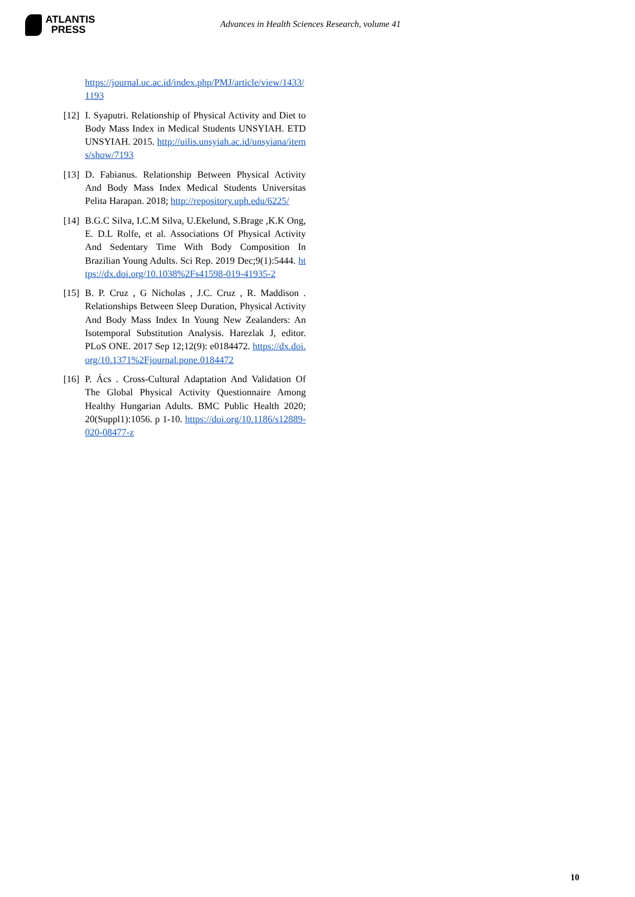ATLANTIS
PRESS
Advances in Health Sciences Research, volume 41
https://journal.uc.ac.id/index.php/PMJ/article/view/1433/1193
[12] I. Syaputri. Relationship of Physical Activity and Diet to Body Mass Index in Medical Students UNSYIAH. ETD UNSYIAH. 2015. http://uilis.unsyiah.ac.id/unsyiana/items/show/7193
[13] D. Fabianus. Relationship Between Physical Activity And Body Mass Index Medical Students Universitas Pelita Harapan. 2018; http://repository.uph.edu/6225/
[14] B.G.C Silva, I.C.M Silva, U.Ekelund, S.Brage ,K.K Ong, E. D.L Rolfe, et al. Associations Of Physical Activity And Sedentary Time With Body Composition In Brazilian Young Adults. Sci Rep. 2019 Dec;9(1):5444. https://dx.doi.org/10.1038%2Fs41598-019-41935-2
[15] B. P. Cruz , G Nicholas , J.C. Cruz , R. Maddison . Relationships Between Sleep Duration, Physical Activity And Body Mass Index In Young New Zealanders: An Isotemporal Substitution Analysis. Harezlak J, editor. PLoS ONE. 2017 Sep 12;12(9): e0184472. https://dx.doi.org/10.1371%2Fjournal.pone.0184472
[16] P. Ács . Cross-Cultural Adaptation And Validation Of The Global Physical Activity Questionnaire Among Healthy Hungarian Adults. BMC Public Health 2020; 20(Suppl1):1056. p 1-10. https://doi.org/10.1186/s12889-020-08477-z
10